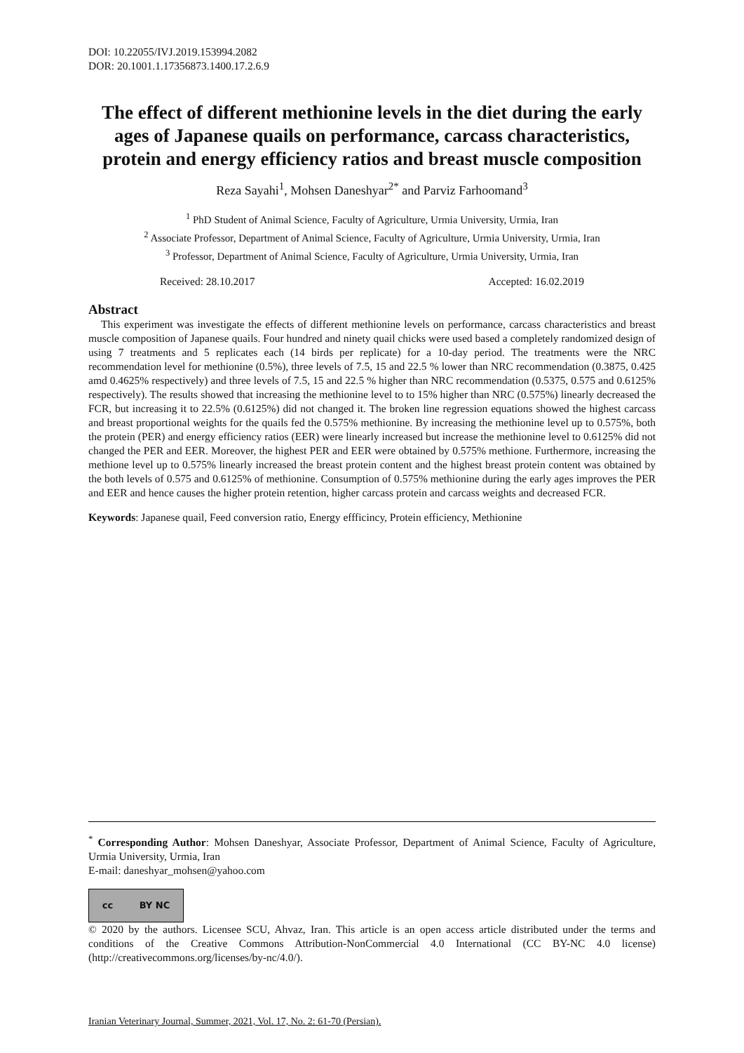DOI: 10.22055/IVJ.2019.153994.2082
DOR: 20.1001.1.17356873.1400.17.2.6.9
The effect of different methionine levels in the diet during the early ages of Japanese quails on performance, carcass characteristics, protein and energy efficiency ratios and breast muscle composition
Reza Sayahi<sup>1</sup>, Mohsen Daneshyar<sup>2*</sup> and Parviz Farhoomand<sup>3</sup>
<sup>1</sup> PhD Student of Animal Science, Faculty of Agriculture, Urmia University, Urmia, Iran
<sup>2</sup> Associate Professor, Department of Animal Science, Faculty of Agriculture, Urmia University, Urmia, Iran
<sup>3</sup> Professor, Department of Animal Science, Faculty of Agriculture, Urmia University, Urmia, Iran
Received: 28.10.2017 Accepted: 16.02.2019
Abstract
This experiment was investigate the effects of different methionine levels on performance, carcass characteristics and breast muscle composition of Japanese quails. Four hundred and ninety quail chicks were used based a completely randomized design of using 7 treatments and 5 replicates each (14 birds per replicate) for a 10-day period. The treatments were the NRC recommendation level for methionine (0.5%), three levels of 7.5, 15 and 22.5 % lower than NRC recommendation (0.3875, 0.425 amd 0.4625% respectively) and three levels of 7.5, 15 and 22.5 % higher than NRC recommendation (0.5375, 0.575 and 0.6125% respectively). The results showed that increasing the methionine level to to 15% higher than NRC (0.575%) linearly decreased the FCR, but increasing it to 22.5% (0.6125%) did not changed it. The broken line regression equations showed the highest carcass and breast proportional weights for the quails fed the 0.575% methionine. By increasing the methionine level up to 0.575%, both the protein (PER) and energy efficiency ratios (EER) were linearly increased but increase the methionine level to 0.6125% did not changed the PER and EER. Moreover, the highest PER and EER were obtained by 0.575% methione. Furthermore, increasing the methione level up to 0.575% linearly increased the breast protein content and the highest breast protein content was obtained by the both levels of 0.575 and 0.6125% of methionine. Consumption of 0.575% methionine during the early ages improves the PER and EER and hence causes the higher protein retention, higher carcass protein and carcass weights and decreased FCR.
Keywords: Japanese quail, Feed conversion ratio, Energy effficincy, Protein efficiency, Methionine
<sup>*</sup> Corresponding Author: Mohsen Daneshyar, Associate Professor, Department of Animal Science, Faculty of Agriculture, Urmia University, Urmia, Iran
E-mail: daneshyar_mohsen@yahoo.com
cc BY NC
© 2020 by the authors. Licensee SCU, Ahvaz, Iran. This article is an open access article distributed under the terms and conditions of the Creative Commons Attribution-NonCommercial 4.0 International (CC BY-NC 4.0 license) (http://creativecommons.org/licenses/by-nc/4.0/).
Iranian Veterinary Journal, Summer, 2021, Vol. 17, No. 2: 61-70 (Persian).